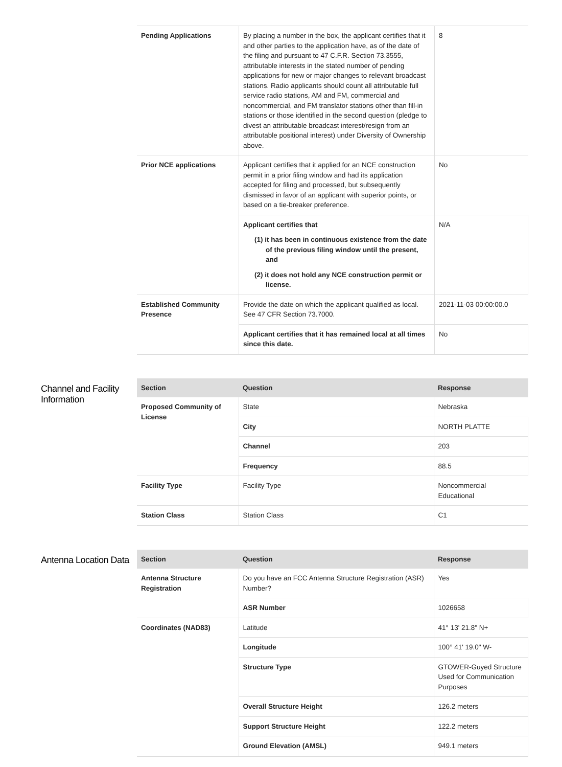| Pending Applications | By placing a number in the box, the applicant certifies that it and other parties to the application have, as of the date of the filing and pursuant to 47 C.F.R. Section 73.3555, attributable interests in the stated number of pending applications for new or major changes to relevant broadcast stations. Radio applicants should count all attributable full service radio stations, AM and FM, commercial and noncommercial, and FM translator stations other than fill-in stations or those identified in the second question (pledge to divest an attributable broadcast interest/resign from an attributable positional interest) under Diversity of Ownership above. | 8 |
| Prior NCE applications | Applicant certifies that it applied for an NCE construction permit in a prior filing window and had its application accepted for filing and processed, but subsequently dismissed in favor of an applicant with superior points, or based on a tie-breaker preference. | No |
| | Applicant certifies that (1) it has been in continuous existence from the date of the previous filing window until the present, and (2) it does not hold any NCE construction permit or license. | N/A |
| Established Community Presence | Provide the date on which the applicant qualified as local. See 47 CFR Section 73.7000. | 2021-11-03 00:00:00.0 |
| | Applicant certifies that it has remained local at all times since this date. | No |
Channel and Facility Information
| Section | Question | Response |
| --- | --- | --- |
| Proposed Community of License | State | Nebraska |
| | City | NORTH PLATTE |
| | Channel | 203 |
| | Frequency | 88.5 |
| Facility Type | Facility Type | Noncommercial Educational |
| Station Class | Station Class | C1 |
Antenna Location Data
| Section | Question | Response |
| --- | --- | --- |
| Antenna Structure Registration | Do you have an FCC Antenna Structure Registration (ASR) Number? | Yes |
| | ASR Number | 1026658 |
| Coordinates (NAD83) | Latitude | 41° 13' 21.8" N+ |
| | Longitude | 100° 41' 19.0" W- |
| | Structure Type | GTOWER-Guyed Structure Used for Communication Purposes |
| | Overall Structure Height | 126.2 meters |
| | Support Structure Height | 122.2 meters |
| | Ground Elevation (AMSL) | 949.1 meters |